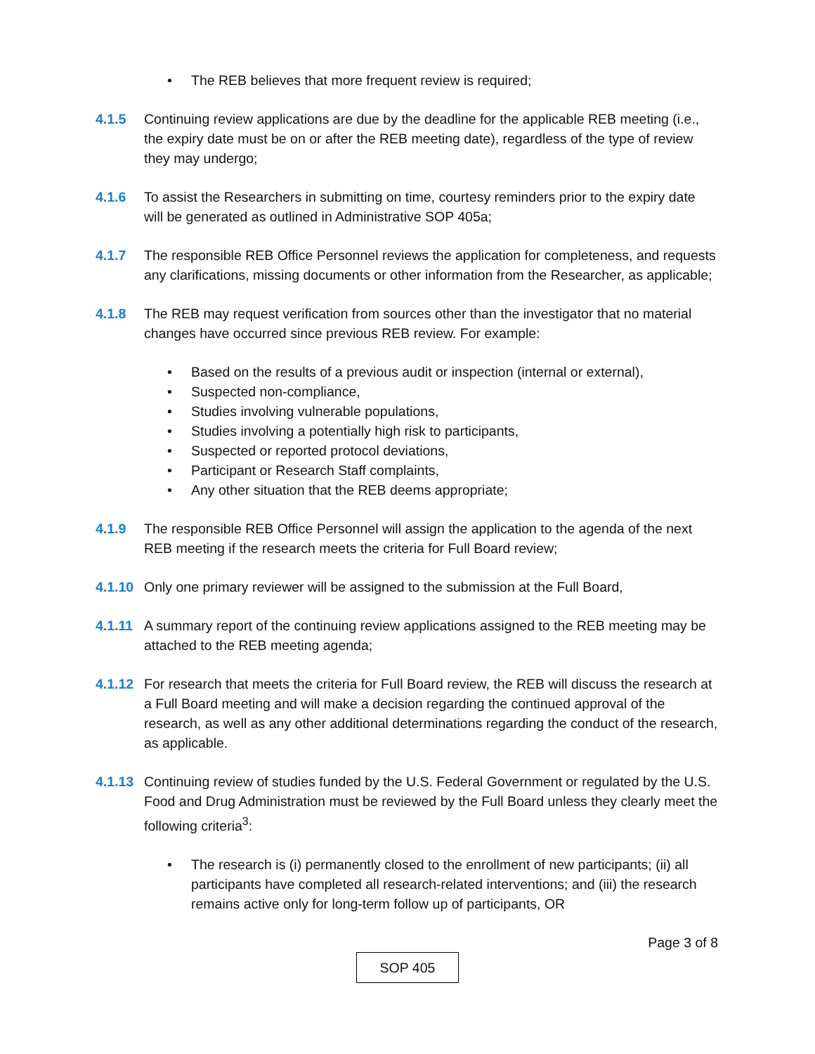• The REB believes that more frequent review is required;
4.1.5 Continuing review applications are due by the deadline for the applicable REB meeting (i.e., the expiry date must be on or after the REB meeting date), regardless of the type of review they may undergo;
4.1.6 To assist the Researchers in submitting on time, courtesy reminders prior to the expiry date will be generated as outlined in Administrative SOP 405a;
4.1.7 The responsible REB Office Personnel reviews the application for completeness, and requests any clarifications, missing documents or other information from the Researcher, as applicable;
4.1.8 The REB may request verification from sources other than the investigator that no material changes have occurred since previous REB review. For example:
• Based on the results of a previous audit or inspection (internal or external),
• Suspected non-compliance,
• Studies involving vulnerable populations,
• Studies involving a potentially high risk to participants,
• Suspected or reported protocol deviations,
• Participant or Research Staff complaints,
• Any other situation that the REB deems appropriate;
4.1.9 The responsible REB Office Personnel will assign the application to the agenda of the next REB meeting if the research meets the criteria for Full Board review;
4.1.10
Only one primary reviewer will be assigned to the submission at the Full Board,
4.1.11
A summary report of the continuing review applications assigned to the REB meeting may be attached to the REB meeting agenda;
4.1.12
For research that meets the criteria for Full Board review, the REB will discuss the research at a Full Board meeting and will make a decision regarding the continued approval of the research, as well as any other additional determinations regarding the conduct of the research, as applicable.
4.1.13
Continuing review of studies funded by the U.S. Federal Government or regulated by the U.S. Food and Drug Administration must be reviewed by the Full Board unless they clearly meet the following criteria<sup>3</sup>:
• The research is (i) permanently closed to the enrollment of new participants; (ii) all participants have completed all research-related interventions; and (iii) the research remains active only for long-term follow up of participants, OR
Page 3 of 8
SOP 405